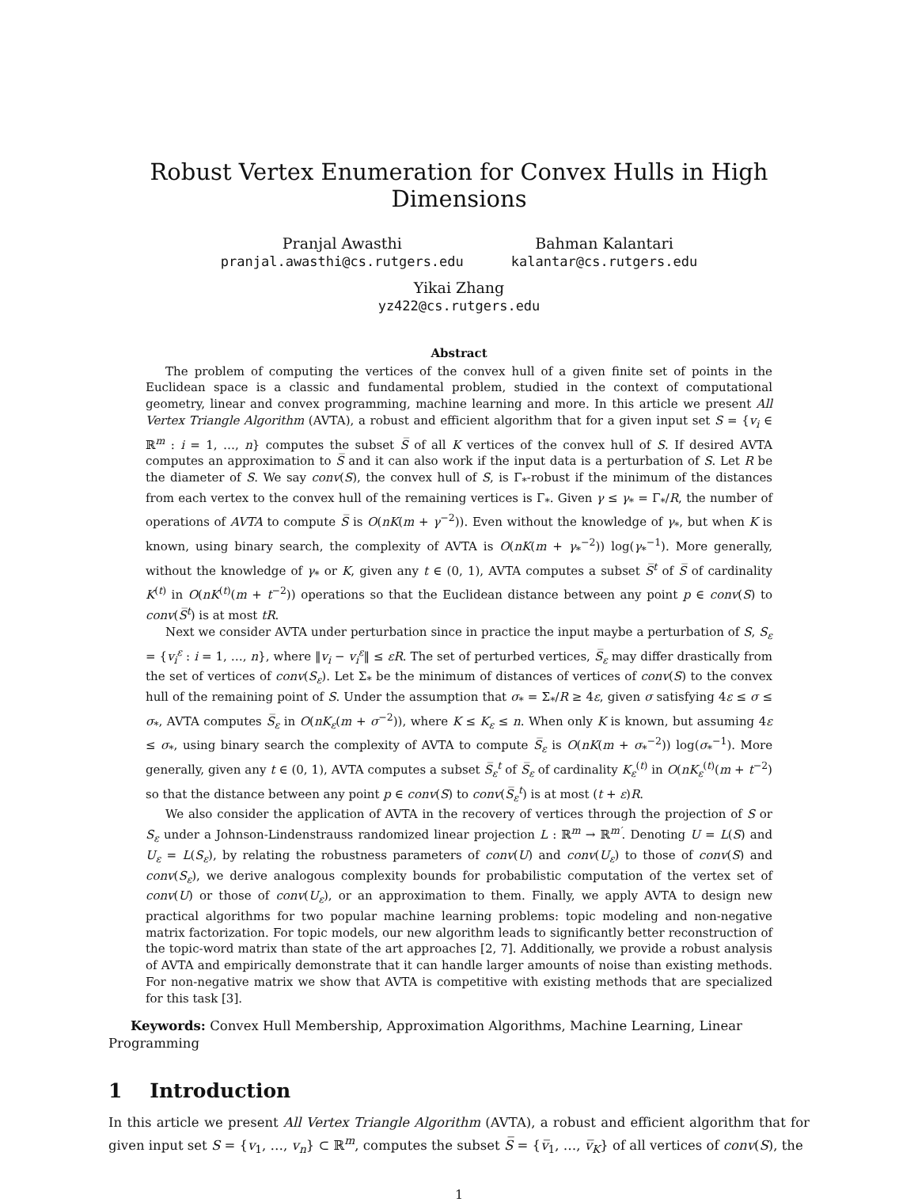Robust Vertex Enumeration for Convex Hulls in High Dimensions
Pranjal Awasthi
pranjal.awasthi@cs.rutgers.edu
Bahman Kalantari
kalantar@cs.rutgers.edu
Yikai Zhang
yz422@cs.rutgers.edu
Abstract
The problem of computing the vertices of the convex hull of a given finite set of points in the Euclidean space is a classic and fundamental problem, studied in the context of computational geometry, linear and convex programming, machine learning and more. In this article we present All Vertex Triangle Algorithm (AVTA), a robust and efficient algorithm that for a given input set S = {v<sub>i</sub> ∈ ℝ<sup>m</sup> : i = 1, …, n} computes the subset S̅ of all K vertices of the convex hull of S. If desired AVTA computes an approximation to S̅ and it can also work if the input data is a perturbation of S. Let R be the diameter of S. We say conv(S), the convex hull of S, is Γ<sub>*</sub>-robust if the minimum of the distances from each vertex to the convex hull of the remaining vertices is Γ<sub>*</sub>. Given γ ≤ γ<sub>*</sub> = Γ<sub>*</sub>/R, the number of operations of AVTA to compute S̅ is O(nK(m + γ<sup>−2</sup>)). Even without the knowledge of γ<sub>*</sub>, but when K is known, using binary search, the complexity of AVTA is O(nK(m + γ<sub>*</sub><sup>−2</sup>)) log(γ<sub>*</sub><sup>−1</sup>). More generally, without the knowledge of γ<sub>*</sub> or K, given any t ∈ (0, 1), AVTA computes a subset S̅<sup>t</sup> of S̅ of cardinality K<sup>(t)</sup> in O(nK<sup>(t)</sup>(m + t<sup>−2</sup>)) operations so that the Euclidean distance between any point p ∈ conv(S) to conv(S̅<sup>t</sup>) is at most tR.
Next we consider AVTA under perturbation since in practice the input maybe a perturbation of S, S<sub>ε</sub> = {v<sub>i</sub><sup>ε</sup> : i = 1, …, n}, where ‖v<sub>i</sub> − v<sub>i</sub><sup>ε</sup>‖ ≤ εR. The set of perturbed vertices, S̅<sub>ε</sub> may differ drastically from the set of vertices of conv(S<sub>ε</sub>). Let Σ<sub>*</sub> be the minimum of distances of vertices of conv(S) to the convex hull of the remaining point of S. Under the assumption that σ<sub>*</sub> = Σ<sub>*</sub>/R ≥ 4ε, given σ satisfying 4ε ≤ σ ≤ σ<sub>*</sub>, AVTA computes S̅<sub>ε</sub> in O(nK<sub>ε</sub>(m + σ<sup>−2</sup>)), where K ≤ K<sub>ε</sub> ≤ n. When only K is known, but assuming 4ε ≤ σ<sub>*</sub>, using binary search the complexity of AVTA to compute S̅<sub>ε</sub> is O(nK(m + σ<sub>*</sub><sup>−2</sup>)) log(σ<sub>*</sub><sup>−1</sup>). More generally, given any t ∈ (0, 1), AVTA computes a subset S̅<sub>ε</sub><sup>t</sup> of S̅<sub>ε</sub> of cardinality K<sub>ε</sub><sup>(t)</sup> in O(nK<sub>ε</sub><sup>(t)</sup>(m + t<sup>−2</sup>) so that the distance between any point p ∈ conv(S) to conv(S̅<sub>ε</sub><sup>t</sup>) is at most (t + ε)R.
We also consider the application of AVTA in the recovery of vertices through the projection of S or S<sub>ε</sub> under a Johnson-Lindenstrauss randomized linear projection L : ℝ<sup>m</sup> → ℝ<sup>m′</sup>. Denoting U = L(S) and U<sub>ε</sub> = L(S<sub>ε</sub>), by relating the robustness parameters of conv(U) and conv(U<sub>ε</sub>) to those of conv(S) and conv(S<sub>ε</sub>), we derive analogous complexity bounds for probabilistic computation of the vertex set of conv(U) or those of conv(U<sub>ε</sub>), or an approximation to them. Finally, we apply AVTA to design new practical algorithms for two popular machine learning problems: topic modeling and non-negative matrix factorization. For topic models, our new algorithm leads to significantly better reconstruction of the topic-word matrix than state of the art approaches [2, 7]. Additionally, we provide a robust analysis of AVTA and empirically demonstrate that it can handle larger amounts of noise than existing methods. For non-negative matrix we show that AVTA is competitive with existing methods that are specialized for this task [3].
Keywords: Convex Hull Membership, Approximation Algorithms, Machine Learning, Linear Programming
1 Introduction
In this article we present All Vertex Triangle Algorithm (AVTA), a robust and efficient algorithm that for given input set S = {v<sub>1</sub>, …, v<sub>n</sub>} ⊂ ℝ<sup>m</sup>, computes the subset S̅ = {v̅<sub>1</sub>, …, v̅<sub>K</sub>} of all vertices of conv(S), the
1